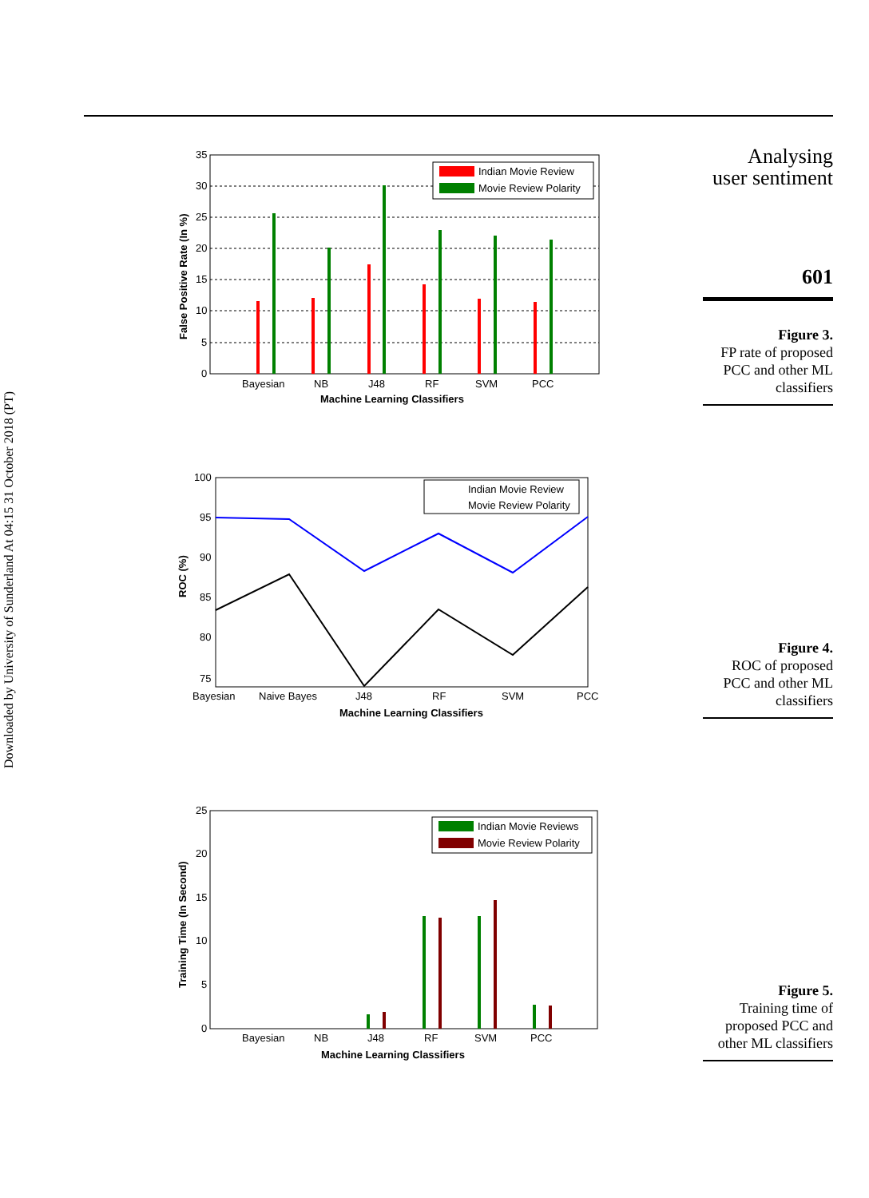Downloaded by University of Sunderland At 04:15 31 October 2018 (PT)
Analysing
user sentiment
601
Figure 3.
FP rate of proposed PCC and other ML classifiers
Figure 4.
ROC of proposed PCC and other ML classifiers
Figure 5.
Training time of proposed PCC and other ML classifiers
Indian Movie Review
Movie Review Polarity
35
30
25
20
15
10
5
0
Bayesian
NB
J48
RF
SVM
PCC
Machine Learning Classifiers
False Positive Rate (In %)
Indian Movie Review
Movie Review Polarity
100
95
90
85
80
75
Bayesian
Naive Bayes
J48
RF
SVM
PCC
Machine Learning Classifiers
ROC (%)
Indian Movie Reviews
Movie Review Polarity
25
20
15
10
5
0
Bayesian
NB
J48
RF
SVM
PCC
Machine Learning Classifiers
Training Time (In Second)